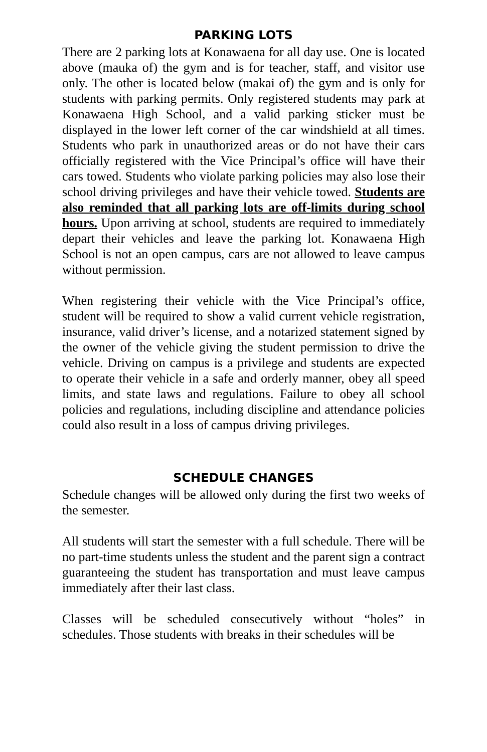PARKING LOTS
There are 2 parking lots at Konawaena for all day use. One is located above (mauka of) the gym and is for teacher, staff, and visitor use only. The other is located below (makai of) the gym and is only for students with parking permits. Only registered students may park at Konawaena High School, and a valid parking sticker must be displayed in the lower left corner of the car windshield at all times. Students who park in unauthorized areas or do not have their cars officially registered with the Vice Principal’s office will have their cars towed. Students who violate parking policies may also lose their school driving privileges and have their vehicle towed. Students are also reminded that all parking lots are off-limits during school hours. Upon arriving at school, students are required to immediately depart their vehicles and leave the parking lot. Konawaena High School is not an open campus, cars are not allowed to leave campus without permission.
When registering their vehicle with the Vice Principal’s office, student will be required to show a valid current vehicle registration, insurance, valid driver’s license, and a notarized statement signed by the owner of the vehicle giving the student permission to drive the vehicle. Driving on campus is a privilege and students are expected to operate their vehicle in a safe and orderly manner, obey all speed limits, and state laws and regulations. Failure to obey all school policies and regulations, including discipline and attendance policies could also result in a loss of campus driving privileges.
SCHEDULE CHANGES
Schedule changes will be allowed only during the first two weeks of the semester.
All students will start the semester with a full schedule. There will be no part-time students unless the student and the parent sign a contract guaranteeing the student has transportation and must leave campus immediately after their last class.
Classes will be scheduled consecutively without “holes” in schedules. Those students with breaks in their schedules will be